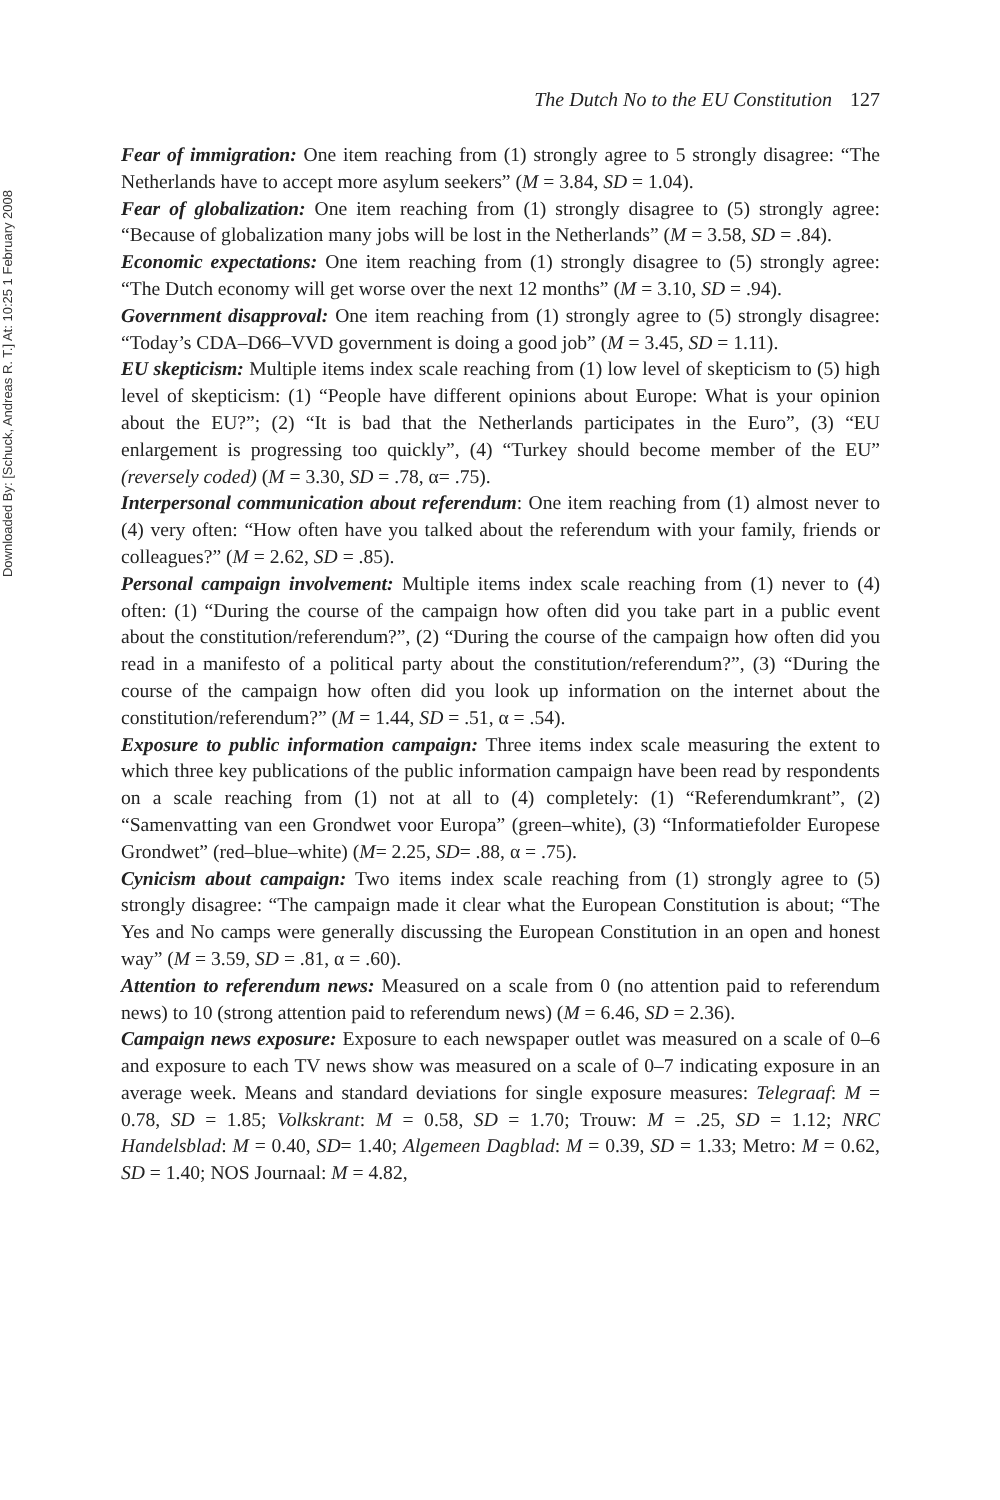Downloaded By: [Schuck, Andreas R. T.] At: 10:25 1 February 2008
The Dutch No to the EU Constitution 127
Fear of immigration: One item reaching from (1) strongly agree to 5 strongly disagree: “The Netherlands have to accept more asylum seekers” (M = 3.84, SD = 1.04).
Fear of globalization: One item reaching from (1) strongly disagree to (5) strongly agree: “Because of globalization many jobs will be lost in the Netherlands” (M = 3.58, SD = .84).
Economic expectations: One item reaching from (1) strongly disagree to (5) strongly agree: “The Dutch economy will get worse over the next 12 months” (M = 3.10, SD = .94).
Government disapproval: One item reaching from (1) strongly agree to (5) strongly disagree: “Today’s CDA–D66–VVD government is doing a good job” (M = 3.45, SD = 1.11).
EU skepticism: Multiple items index scale reaching from (1) low level of skepticism to (5) high level of skepticism: (1) “People have different opinions about Europe: What is your opinion about the EU?”; (2) “It is bad that the Netherlands participates in the Euro”, (3) “EU enlargement is progressing too quickly”, (4) “Turkey should become member of the EU” (reversely coded) (M = 3.30, SD = .78, α= .75).
Interpersonal communication about referendum: One item reaching from (1) almost never to (4) very often: “How often have you talked about the referendum with your family, friends or colleagues?” (M = 2.62, SD = .85).
Personal campaign involvement: Multiple items index scale reaching from (1) never to (4) often: (1) “During the course of the campaign how often did you take part in a public event about the constitution/referendum?”, (2) “During the course of the campaign how often did you read in a manifesto of a political party about the constitution/referendum?”, (3) “During the course of the campaign how often did you look up information on the internet about the constitution/referendum?” (M = 1.44, SD = .51, α = .54).
Exposure to public information campaign: Three items index scale measuring the extent to which three key publications of the public information campaign have been read by respondents on a scale reaching from (1) not at all to (4) completely: (1) “Referendumkrant”, (2) “Samenvatting van een Grondwet voor Europa” (green–white), (3) “Informatiefolder Europese Grondwet” (red–blue–white) (M= 2.25, SD= .88, α = .75).
Cynicism about campaign: Two items index scale reaching from (1) strongly agree to (5) strongly disagree: “The campaign made it clear what the European Constitution is about; “The Yes and No camps were generally discussing the European Constitution in an open and honest way” (M = 3.59, SD = .81, α = .60).
Attention to referendum news: Measured on a scale from 0 (no attention paid to referendum news) to 10 (strong attention paid to referendum news) (M = 6.46, SD = 2.36).
Campaign news exposure: Exposure to each newspaper outlet was measured on a scale of 0–6 and exposure to each TV news show was measured on a scale of 0–7 indicating exposure in an average week. Means and standard deviations for single exposure measures: Telegraaf: M = 0.78, SD = 1.85; Volkskrant: M = 0.58, SD = 1.70; Trouw: M = .25, SD = 1.12; NRC Handelsblad: M = 0.40, SD= 1.40; Algemeen Dagblad: M = 0.39, SD = 1.33; Metro: M = 0.62, SD = 1.40; NOS Journaal: M = 4.82,